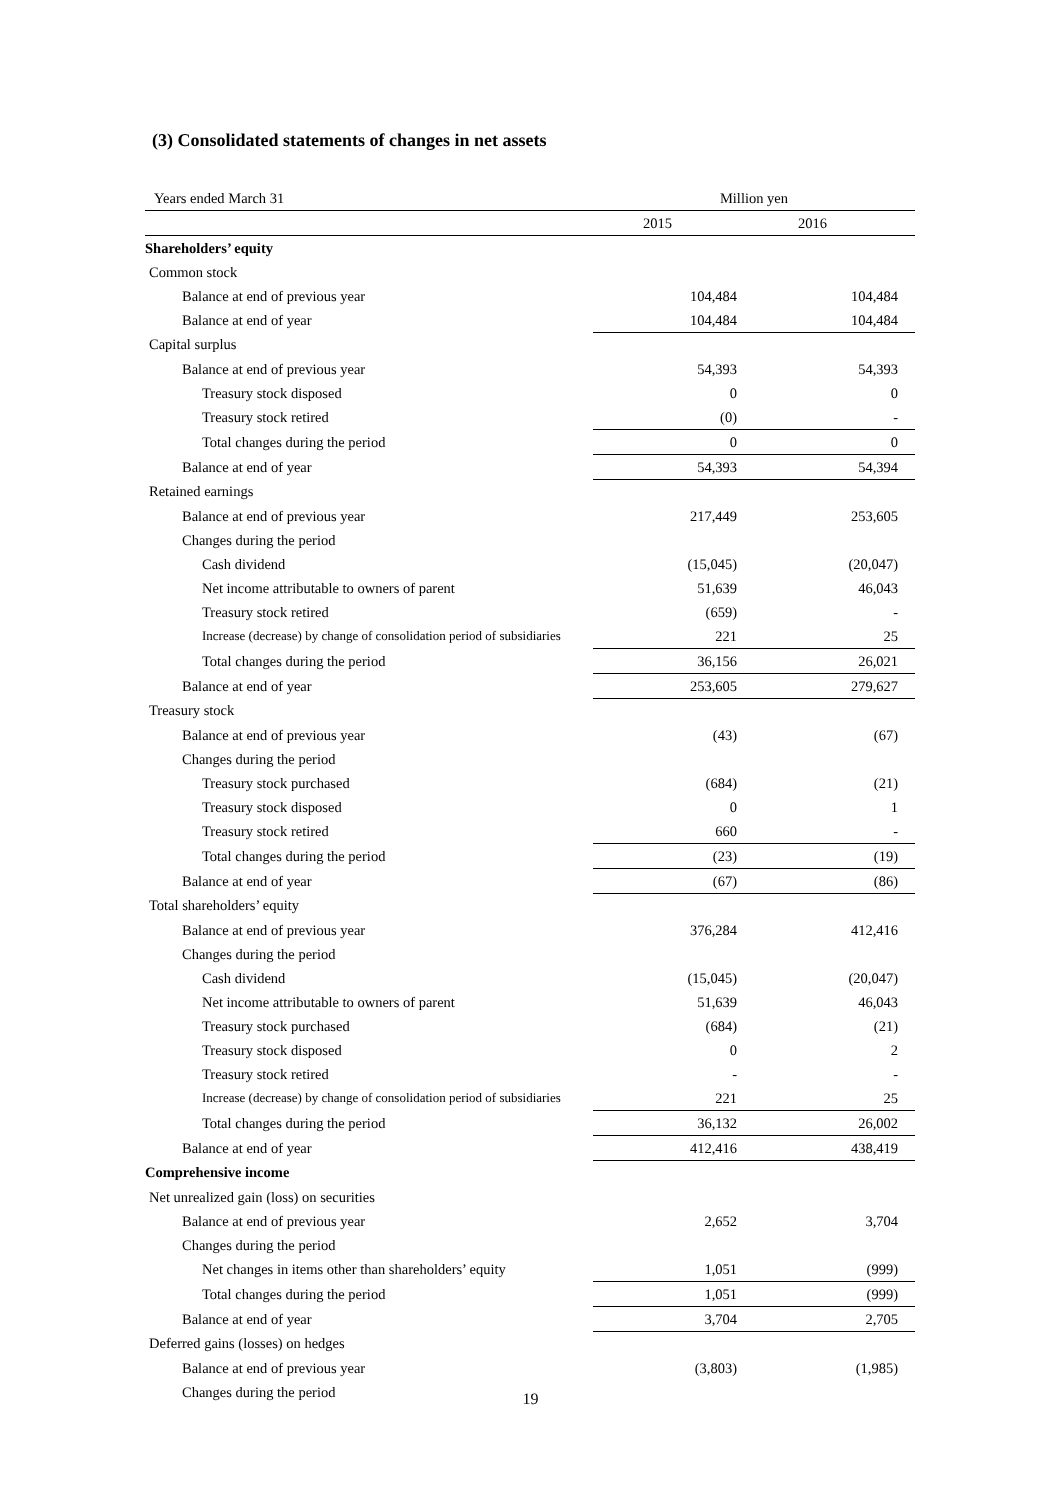(3) Consolidated statements of changes in net assets
| Years ended March 31 | Million yen | |
| --- | --- | --- |
| | 2015 | 2016 |
| Shareholders’ equity | | |
| Common stock | | |
| Balance at end of previous year | 104,484 | 104,484 |
| Balance at end of year | 104,484 | 104,484 |
| Capital surplus | | |
| Balance at end of previous year | 54,393 | 54,393 |
| Treasury stock disposed | 0 | 0 |
| Treasury stock retired | (0) | - |
| Total changes during the period | 0 | 0 |
| Balance at end of year | 54,393 | 54,394 |
| Retained earnings | | |
| Balance at end of previous year | 217,449 | 253,605 |
| Changes during the period | | |
| Cash dividend | (15,045) | (20,047) |
| Net income attributable to owners of parent | 51,639 | 46,043 |
| Treasury stock retired | (659) | - |
| Increase (decrease) by change of consolidation period of subsidiaries | 221 | 25 |
| Total changes during the period | 36,156 | 26,021 |
| Balance at end of year | 253,605 | 279,627 |
| Treasury stock | | |
| Balance at end of previous year | (43) | (67) |
| Changes during the period | | |
| Treasury stock purchased | (684) | (21) |
| Treasury stock disposed | 0 | 1 |
| Treasury stock retired | 660 | - |
| Total changes during the period | (23) | (19) |
| Balance at end of year | (67) | (86) |
| Total shareholders’ equity | | |
| Balance at end of previous year | 376,284 | 412,416 |
| Changes during the period | | |
| Cash dividend | (15,045) | (20,047) |
| Net income attributable to owners of parent | 51,639 | 46,043 |
| Treasury stock purchased | (684) | (21) |
| Treasury stock disposed | 0 | 2 |
| Treasury stock retired | - | - |
| Increase (decrease) by change of consolidation period of subsidiaries | 221 | 25 |
| Total changes during the period | 36,132 | 26,002 |
| Balance at end of year | 412,416 | 438,419 |
| Comprehensive income | | |
| Net unrealized gain (loss) on securities | | |
| Balance at end of previous year | 2,652 | 3,704 |
| Changes during the period | | |
| Net changes in items other than shareholders’ equity | 1,051 | (999) |
| Total changes during the period | 1,051 | (999) |
| Balance at end of year | 3,704 | 2,705 |
| Deferred gains (losses) on hedges | | |
| Balance at end of previous year | (3,803) | (1,985) |
| Changes during the period | | |
19